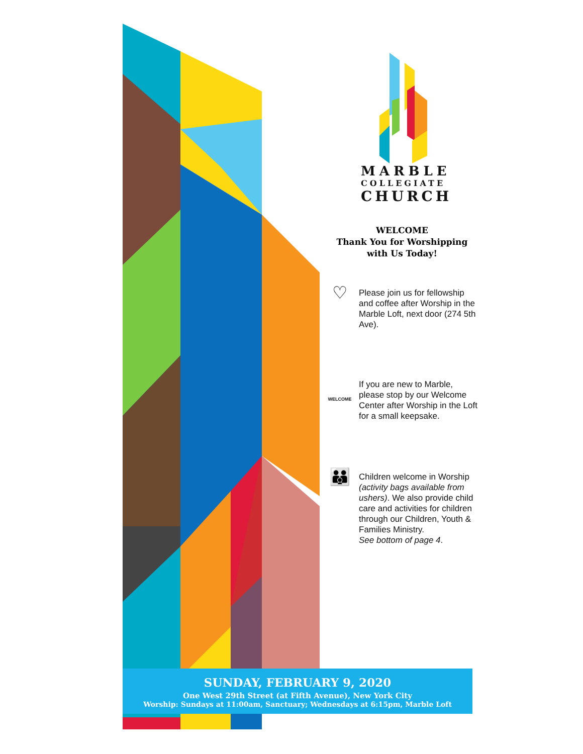MARBLE
COLLEGIATE
CHURCH
WELCOME
Thank You for Worshipping
with Us Today!
♡
Please join us for fellowship and coffee after Worship in the Marble Loft, next door (274 5th Ave).
WELCOME
If you are new to Marble, please stop by our Welcome Center after Worship in the Loft for a small keepsake.
👪
Children welcome in Worship (activity bags available from ushers). We also provide child care and activities for children through our Children, Youth & Families Ministry.
See bottom of page 4.
SUNDAY, FEBRUARY 9, 2020
One West 29th Street (at Fifth Avenue), New York City
Worship: Sundays at 11:00am, Sanctuary; Wednesdays at 6:15pm, Marble Loft